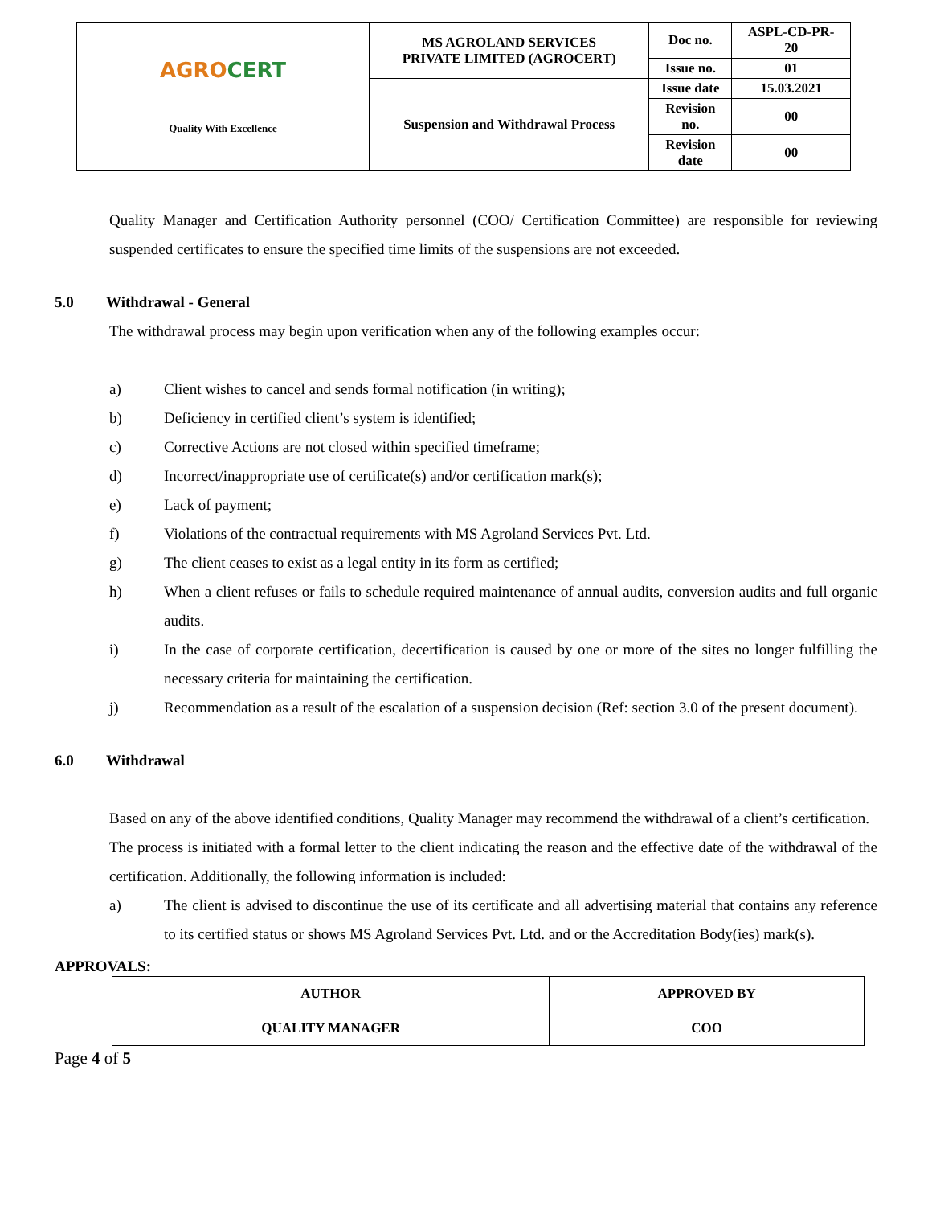| AGRO CERT Quality With Excellence | MS AGROLAND SERVICES PRIVATE LIMITED (AGROCERT) | Doc no. | ASPL-CD-PR- 20 |
| | | Issue no. | 01 |
| | Suspension and Withdrawal Process | Issue date | 15.03.2021 |
| | | Revision no. | 00 |
| | | Revision date | 00 |
Quality Manager and Certification Authority personnel (COO/ Certification Committee) are responsible for reviewing suspended certificates to ensure the specified time limits of the suspensions are not exceeded.
5.0 Withdrawal - General
The withdrawal process may begin upon verification when any of the following examples occur:
a) Client wishes to cancel and sends formal notification (in writing);
b) Deficiency in certified client’s system is identified;
c) Corrective Actions are not closed within specified timeframe;
d) Incorrect/inappropriate use of certificate(s) and/or certification mark(s);
e) Lack of payment;
f) Violations of the contractual requirements with MS Agroland Services Pvt. Ltd.
g) The client ceases to exist as a legal entity in its form as certified;
h) When a client refuses or fails to schedule required maintenance of annual audits, conversion audits and full organic audits.
i) In the case of corporate certification, decertification is caused by one or more of the sites no longer fulfilling the necessary criteria for maintaining the certification.
j) Recommendation as a result of the escalation of a suspension decision (Ref: section 3.0 of the present document).
6.0 Withdrawal
Based on any of the above identified conditions, Quality Manager may recommend the withdrawal of a client’s certification.
The process is initiated with a formal letter to the client indicating the reason and the effective date of the withdrawal of the certification. Additionally, the following information is included:
a) The client is advised to discontinue the use of its certificate and all advertising material that contains any reference to its certified status or shows MS Agroland Services Pvt. Ltd. and or the Accreditation Body(ies) mark(s).
APPROVALS:
| AUTHOR | APPROVED BY |
| QUALITY MANAGER | COO |
Page 4 of 5